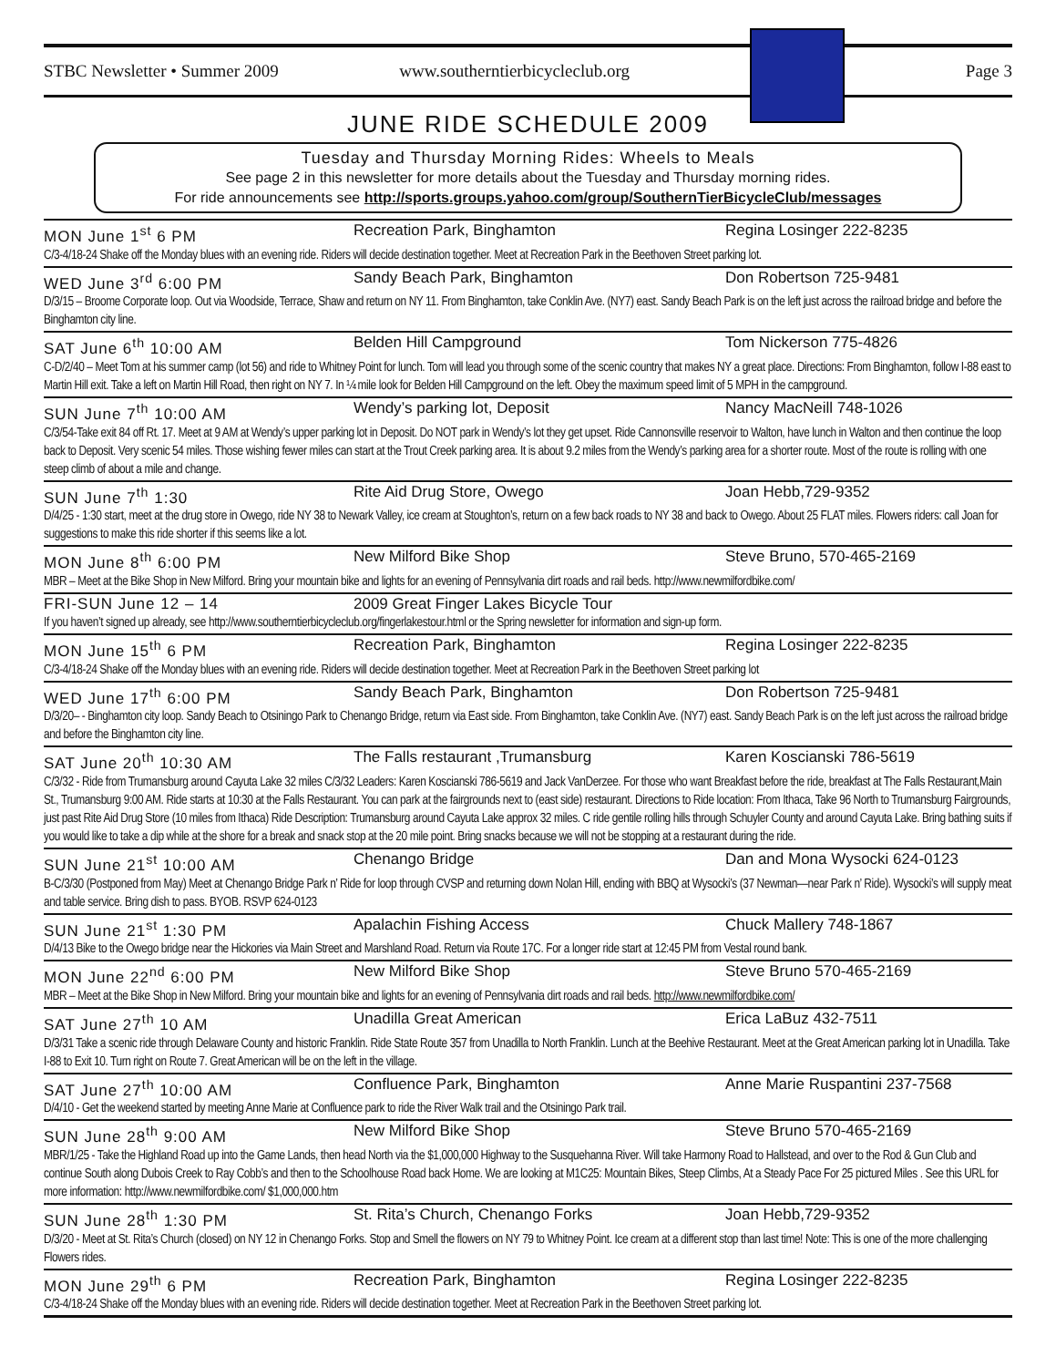STBC Newsletter • Summer 2009 www.southerntierbicycleclub.org Page 3
JUNE RIDE SCHEDULE 2009
Tuesday and Thursday Morning Rides: Wheels to Meals
See page 2 in this newsletter for more details about the Tuesday and Thursday morning rides.
For ride announcements see http://sports.groups.yahoo.com/group/SouthernTierBicycleClub/messages
MON June 1<sup>st</sup> 6 PM Recreation Park, Binghamton Regina Losinger 222-8235
C/3-4/18-24 Shake off the Monday blues with an evening ride. Riders will decide destination together. Meet at Recreation Park in the Beethoven Street parking lot.
WED June 3<sup>rd</sup> 6:00 PM Sandy Beach Park, Binghamton Don Robertson 725-9481
D/3/15 – Broome Corporate loop. Out via Woodside, Terrace, Shaw and return on NY 11. From Binghamton, take Conklin Ave. (NY7) east. Sandy Beach Park is on the left just across the railroad bridge and before the Binghamton city line.
SAT June 6<sup>th</sup> 10:00 AM Belden Hill Campground Tom Nickerson 775-4826
C-D/2/40 – Meet Tom at his summer camp (lot 56) and ride to Whitney Point for lunch. Tom will lead you through some of the scenic country that makes NY a great place. Directions: From Binghamton, follow I-88 east to Martin Hill exit. Take a left on Martin Hill Road, then right on NY 7. In ¼ mile look for Belden Hill Campground on the left. Obey the maximum speed limit of 5 MPH in the campground.
SUN June 7<sup>th</sup> 10:00 AM Wendy’s parking lot, Deposit Nancy MacNeill 748-1026
C/3/54-Take exit 84 off Rt. 17. Meet at 9 AM at Wendy’s upper parking lot in Deposit. Do NOT park in Wendy’s lot they get upset. Ride Cannonsville reservoir to Walton, have lunch in Walton and then continue the loop back to Deposit. Very scenic 54 miles. Those wishing fewer miles can start at the Trout Creek parking area. It is about 9.2 miles from the Wendy’s parking area for a shorter route. Most of the route is rolling with one steep climb of about a mile and change.
SUN June 7<sup>th</sup> 1:30 Rite Aid Drug Store, Owego Joan Hebb,729-9352
D/4/25 - 1:30 start, meet at the drug store in Owego, ride NY 38 to Newark Valley, ice cream at Stoughton’s, return on a few back roads to NY 38 and back to Owego. About 25 FLAT miles. Flowers riders: call Joan for suggestions to make this ride shorter if this seems like a lot.
MON June 8<sup>th</sup> 6:00 PM New Milford Bike Shop Steve Bruno, 570-465-2169
MBR – Meet at the Bike Shop in New Milford. Bring your mountain bike and lights for an evening of Pennsylvania dirt roads and rail beds. http://www.newmilfordbike.com/
FRI-SUN June 12 – 14 2009 Great Finger Lakes Bicycle Tour
If you haven’t signed up already, see http://www.southerntierbicycleclub.org/fingerlakestour.html or the Spring newsletter for information and sign-up form.
MON June 15<sup>th</sup> 6 PM Recreation Park, Binghamton Regina Losinger 222-8235
C/3-4/18-24 Shake off the Monday blues with an evening ride. Riders will decide destination together. Meet at Recreation Park in the Beethoven Street parking lot
WED June 17<sup>th</sup> 6:00 PM Sandy Beach Park, Binghamton Don Robertson 725-9481
D/3/20– - Binghamton city loop. Sandy Beach to Otsiningo Park to Chenango Bridge, return via East side. From Binghamton, take Conklin Ave. (NY7) east. Sandy Beach Park is on the left just across the railroad bridge and before the Binghamton city line.
SAT June 20<sup>th</sup> 10:30 AM The Falls restaurant ,Trumansburg Karen Koscianski 786-5619
C/3/32 - Ride from Trumansburg around Cayuta Lake 32 miles C/3/32 Leaders: Karen Koscianski 786-5619 and Jack VanDerzee. For those who want Breakfast before the ride, breakfast at The Falls Restaurant,Main St., Trumansburg 9:00 AM. Ride starts at 10:30 at the Falls Restaurant. You can park at the fairgrounds next to (east side) restaurant. Directions to Ride location: From Ithaca, Take 96 North to Trumansburg Fairgrounds, just past Rite Aid Drug Store (10 miles from Ithaca) Ride Description: Trumansburg around Cayuta Lake approx 32 miles. C ride gentile rolling hills through Schuyler County and around Cayuta Lake. Bring bathing suits if you would like to take a dip while at the shore for a break and snack stop at the 20 mile point. Bring snacks because we will not be stopping at a restaurant during the ride.
SUN June 21<sup>st</sup> 10:00 AM Chenango Bridge Dan and Mona Wysocki 624-0123
B-C/3/30 (Postponed from May) Meet at Chenango Bridge Park n’ Ride for loop through CVSP and returning down Nolan Hill, ending with BBQ at Wysocki’s (37 Newman—near Park n’ Ride). Wysocki’s will supply meat and table service. Bring dish to pass. BYOB. RSVP 624-0123
SUN June 21<sup>st</sup> 1:30 PM Apalachin Fishing Access Chuck Mallery 748-1867
D/4/13 Bike to the Owego bridge near the Hickories via Main Street and Marshland Road. Return via Route 17C. For a longer ride start at 12:45 PM from Vestal round bank.
MON June 22<sup>nd</sup> 6:00 PM New Milford Bike Shop Steve Bruno 570-465-2169
MBR – Meet at the Bike Shop in New Milford. Bring your mountain bike and lights for an evening of Pennsylvania dirt roads and rail beds. http://www.newmilfordbike.com/
SAT June 27<sup>th</sup> 10 AM Unadilla Great American Erica LaBuz 432-7511
D/3/31 Take a scenic ride through Delaware County and historic Franklin. Ride State Route 357 from Unadilla to North Franklin. Lunch at the Beehive Restaurant. Meet at the Great American parking lot in Unadilla. Take I-88 to Exit 10. Turn right on Route 7. Great American will be on the left in the village.
SAT June 27<sup>th</sup> 10:00 AM Confluence Park, Binghamton Anne Marie Ruspantini 237-7568
D/4/10 - Get the weekend started by meeting Anne Marie at Confluence park to ride the River Walk trail and the Otsiningo Park trail.
SUN June 28<sup>th</sup> 9:00 AM New Milford Bike Shop Steve Bruno 570-465-2169
MBR/1/25 - Take the Highland Road up into the Game Lands, then head North via the $1,000,000 Highway to the Susquehanna River. Will take Harmony Road to Hallstead, and over to the Rod & Gun Club and continue South along Dubois Creek to Ray Cobb’s and then to the Schoolhouse Road back Home. We are looking at M1C25: Mountain Bikes, Steep Climbs, At a Steady Pace For 25 pictured Miles . See this URL for more information: http://www.newmilfordbike.com/ $1,000,000.htm
SUN June 28<sup>th</sup> 1:30 PM St. Rita’s Church, Chenango Forks Joan Hebb,729-9352
D/3/20 - Meet at St. Rita’s Church (closed) on NY 12 in Chenango Forks. Stop and Smell the flowers on NY 79 to Whitney Point. Ice cream at a different stop than last time! Note: This is one of the more challenging Flowers rides.
MON June 29<sup>th</sup> 6 PM Recreation Park, Binghamton Regina Losinger 222-8235
C/3-4/18-24 Shake off the Monday blues with an evening ride. Riders will decide destination together. Meet at Recreation Park in the Beethoven Street parking lot.